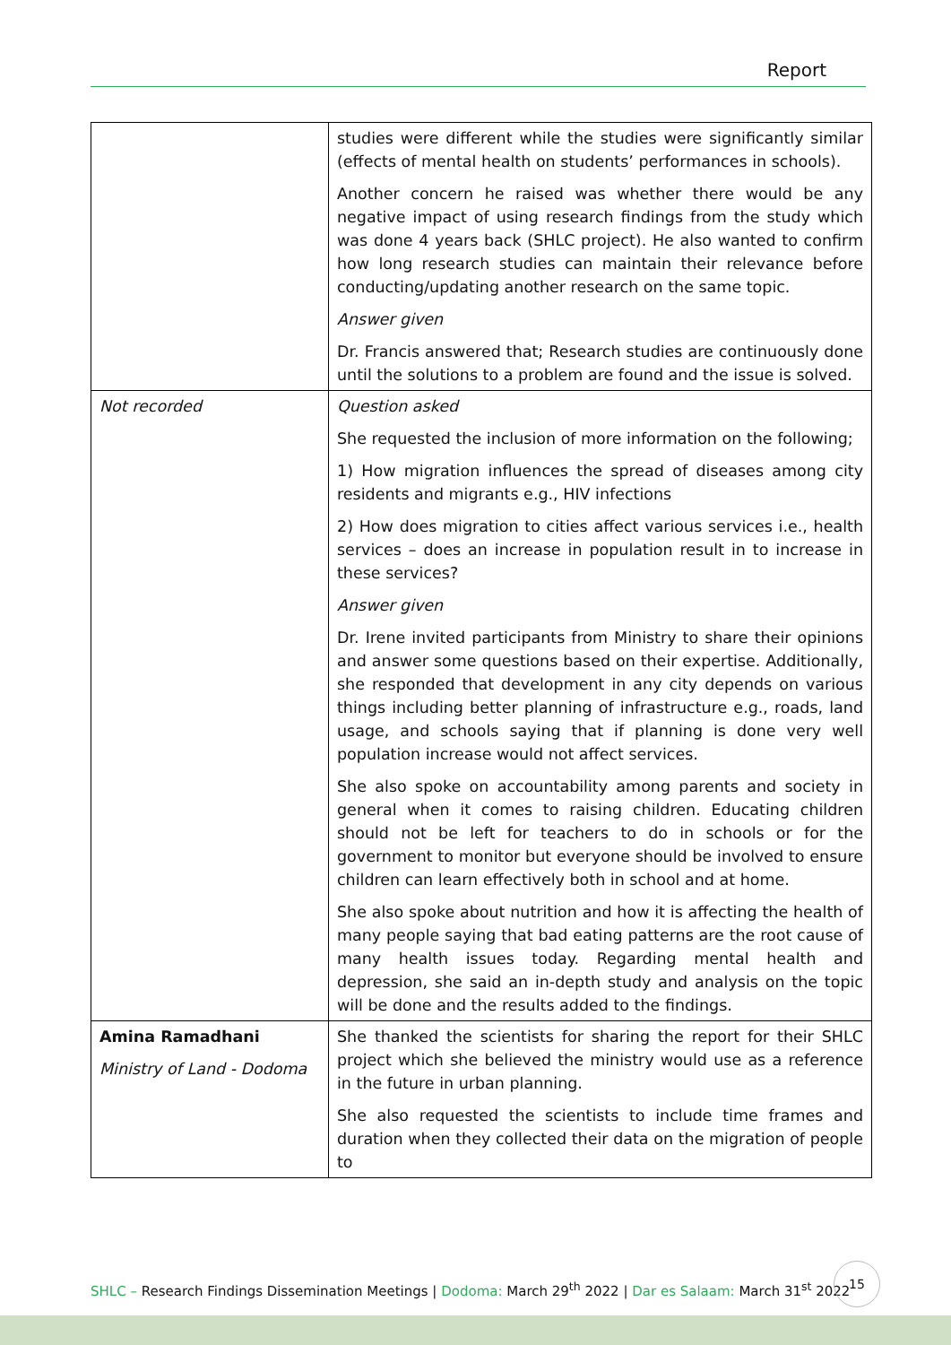Report
| | studies were different while the studies were significantly similar (effects of mental health on students’ performances in schools). Another concern he raised was whether there would be any negative impact of using research findings from the study which was done 4 years back (SHLC project). He also wanted to confirm how long research studies can maintain their relevance before conducting/updating another research on the same topic. Answer given Dr. Francis answered that; Research studies are continuously done until the solutions to a problem are found and the issue is solved. |
| Not recorded | Question asked She requested the inclusion of more information on the following; 1) How migration influences the spread of diseases among city residents and migrants e.g., HIV infections 2) How does migration to cities affect various services i.e., health services – does an increase in population result in to increase in these services? Answer given Dr. Irene invited participants from Ministry to share their opinions and answer some questions based on their expertise. Additionally, she responded that development in any city depends on various things including better planning of infrastructure e.g., roads, land usage, and schools saying that if planning is done very well population increase would not affect services. She also spoke on accountability among parents and society in general when it comes to raising children. Educating children should not be left for teachers to do in schools or for the government to monitor but everyone should be involved to ensure children can learn effectively both in school and at home. She also spoke about nutrition and how it is affecting the health of many people saying that bad eating patterns are the root cause of many health issues today. Regarding mental health and depression, she said an in-depth study and analysis on the topic will be done and the results added to the findings. |
| Amina Ramadhani Ministry of Land - Dodoma | She thanked the scientists for sharing the report for their SHLC project which she believed the ministry would use as a reference in the future in urban planning. She also requested the scientists to include time frames and duration when they collected their data on the migration of people to |
SHLC – Research Findings Dissemination Meetings | Dodoma: March 29<sup>th</sup> 2022 | Dar es Salaam: March 31<sup>st</sup> 2022
15